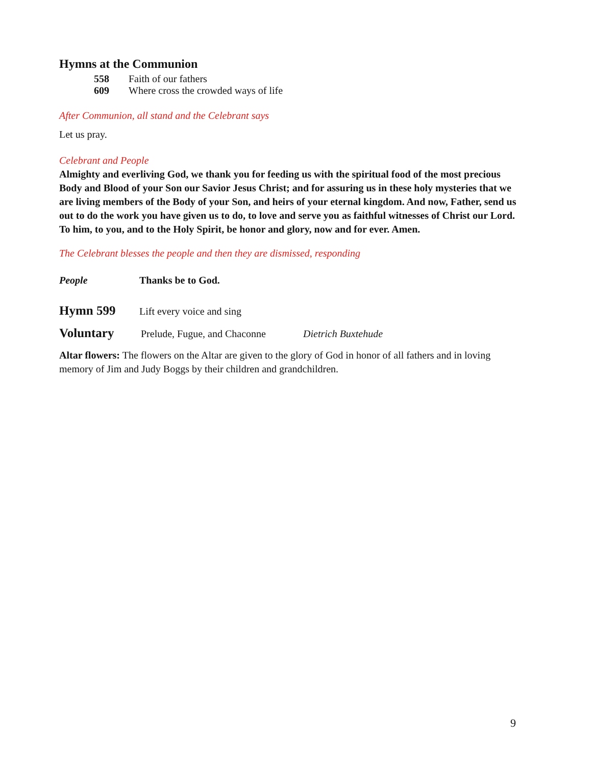Hymns at the Communion
558 Faith of our fathers
609 Where cross the crowded ways of life
After Communion, all stand and the Celebrant says
Let us pray.
Celebrant and People
Almighty and everliving God, we thank you for feeding us with the spiritual food of the most precious Body and Blood of your Son our Savior Jesus Christ; and for assuring us in these holy mysteries that we are living members of the Body of your Son, and heirs of your eternal kingdom. And now, Father, send us out to do the work you have given us to do, to love and serve you as faithful witnesses of Christ our Lord. To him, to you, and to the Holy Spirit, be honor and glory, now and for ever. Amen.
The Celebrant blesses the people and then they are dismissed, responding
People Thanks be to God.
Hymn 599 Lift every voice and sing
Voluntary Prelude, Fugue, and Chaconne Dietrich Buxtehude
Altar flowers: The flowers on the Altar are given to the glory of God in honor of all fathers and in loving memory of Jim and Judy Boggs by their children and grandchildren.
9